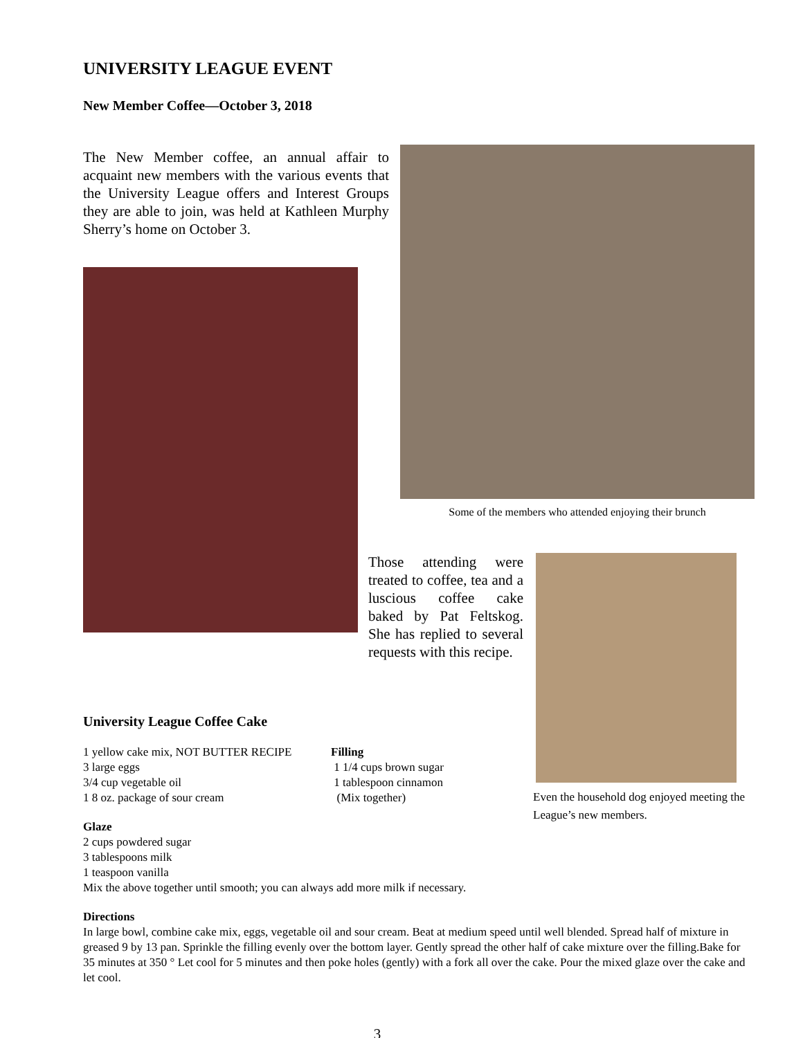UNIVERSITY LEAGUE EVENT
New Member Coffee—October 3, 2018
The New Member coffee, an annual affair to acquaint new members with the various events that the University League offers and Interest Groups they are able to join, was held at Kathleen Murphy Sherry’s home on October 3.
Some of the members who attended enjoying their brunch
Those attending were treated to coffee, tea and a luscious coffee cake baked by Pat Feltskog. She has replied to several requests with this recipe.
Even the household dog enjoyed meeting the League’s new members.
University League Coffee Cake
1 yellow cake mix, NOT BUTTER RECIPE
3 large eggs
3/4 cup vegetable oil
1 8 oz. package of sour cream
Filling
1 1/4 cups brown sugar
1 tablespoon cinnamon
(Mix together)
Glaze
2 cups powdered sugar
3 tablespoons milk
1 teaspoon vanilla
Mix the above together until smooth; you can always add more milk if necessary.
Directions
In large bowl, combine cake mix, eggs, vegetable oil and sour cream. Beat at medium speed until well blended. Spread half of mixture in greased 9 by 13 pan. Sprinkle the filling evenly over the bottom layer. Gently spread the other half of cake mixture over the filling.Bake for 35 minutes at 350 ° Let cool for 5 minutes and then poke holes (gently) with a fork all over the cake. Pour the mixed glaze over the cake and let cool.
3